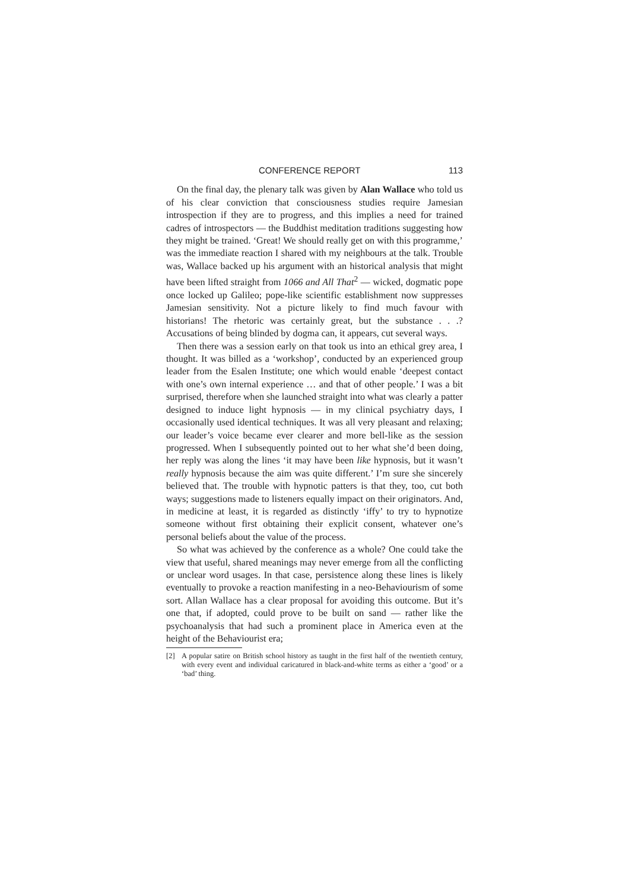CONFERENCE REPORT 113
On the final day, the plenary talk was given by Alan Wallace who told us of his clear conviction that consciousness studies require Jamesian introspection if they are to progress, and this implies a need for trained cadres of introspectors — the Buddhist meditation traditions suggesting how they might be trained. ‘Great! We should really get on with this programme,’ was the immediate reaction I shared with my neighbours at the talk. Trouble was, Wallace backed up his argument with an historical analysis that might have been lifted straight from 1066 and All That<sup>2</sup> — wicked, dogmatic pope once locked up Galileo; pope-like scientific establishment now suppresses Jamesian sensitivity. Not a picture likely to find much favour with historians! The rhetoric was certainly great, but the substance . . .? Accusations of being blinded by dogma can, it appears, cut several ways.
Then there was a session early on that took us into an ethical grey area, I thought. It was billed as a ‘workshop’, conducted by an experienced group leader from the Esalen Institute; one which would enable ‘deepest contact with one’s own internal experience … and that of other people.’ I was a bit surprised, therefore when she launched straight into what was clearly a patter designed to induce light hypnosis — in my clinical psychiatry days, I occasionally used identical techniques. It was all very pleasant and relaxing; our leader’s voice became ever clearer and more bell-like as the session progressed. When I subsequently pointed out to her what she’d been doing, her reply was along the lines ‘it may have been like hypnosis, but it wasn’t really hypnosis because the aim was quite different.’ I’m sure she sincerely believed that. The trouble with hypnotic patters is that they, too, cut both ways; suggestions made to listeners equally impact on their originators. And, in medicine at least, it is regarded as distinctly ‘iffy’ to try to hypnotize someone without first obtaining their explicit consent, whatever one’s personal beliefs about the value of the process.
So what was achieved by the conference as a whole? One could take the view that useful, shared meanings may never emerge from all the conflicting or unclear word usages. In that case, persistence along these lines is likely eventually to provoke a reaction manifesting in a neo-Behaviourism of some sort. Allan Wallace has a clear proposal for avoiding this outcome. But it’s one that, if adopted, could prove to be built on sand — rather like the psychoanalysis that had such a prominent place in America even at the height of the Behaviourist era;
[2] A popular satire on British school history as taught in the first half of the twentieth century, with every event and individual caricatured in black-and-white terms as either a ‘good’ or a ‘bad’ thing.